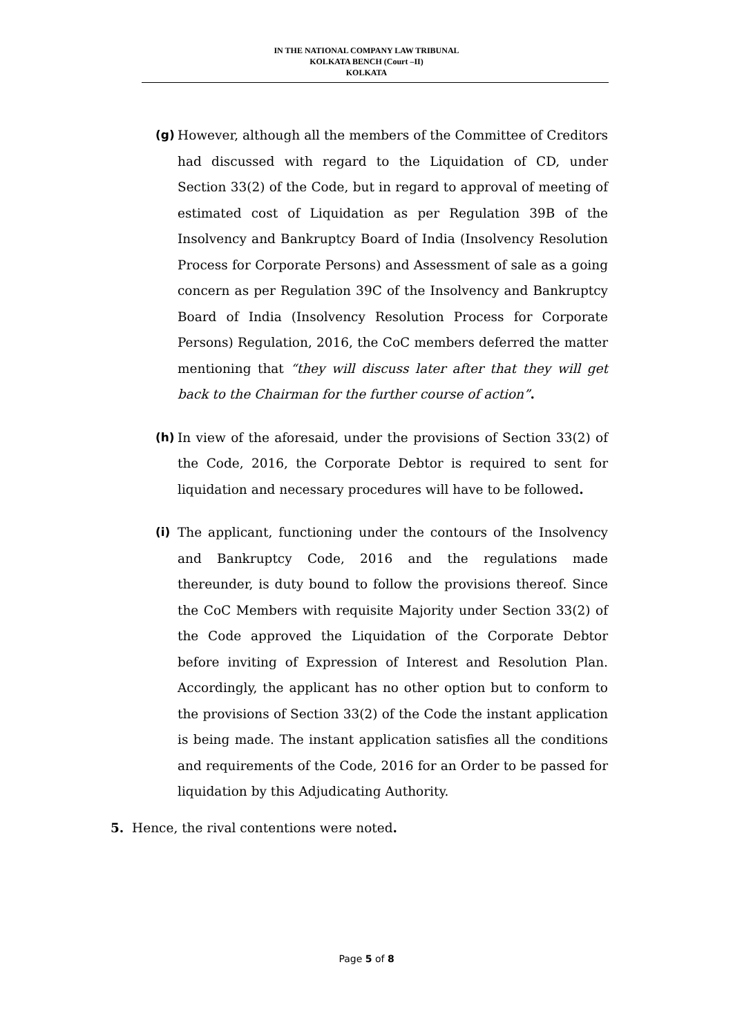IN THE NATIONAL COMPANY LAW TRIBUNAL
KOLKATA BENCH (Court –II)
KOLKATA
(g) However, although all the members of the Committee of Creditors had discussed with regard to the Liquidation of CD, under Section 33(2) of the Code, but in regard to approval of meeting of estimated cost of Liquidation as per Regulation 39B of the Insolvency and Bankruptcy Board of India (Insolvency Resolution Process for Corporate Persons) and Assessment of sale as a going concern as per Regulation 39C of the Insolvency and Bankruptcy Board of India (Insolvency Resolution Process for Corporate Persons) Regulation, 2016, the CoC members deferred the matter mentioning that “they will discuss later after that they will get back to the Chairman for the further course of action”.
(h) In view of the aforesaid, under the provisions of Section 33(2) of the Code, 2016, the Corporate Debtor is required to sent for liquidation and necessary procedures will have to be followed.
(i) The applicant, functioning under the contours of the Insolvency and Bankruptcy Code, 2016 and the regulations made thereunder, is duty bound to follow the provisions thereof. Since the CoC Members with requisite Majority under Section 33(2) of the Code approved the Liquidation of the Corporate Debtor before inviting of Expression of Interest and Resolution Plan. Accordingly, the applicant has no other option but to conform to the provisions of Section 33(2) of the Code the instant application is being made. The instant application satisfies all the conditions and requirements of the Code, 2016 for an Order to be passed for liquidation by this Adjudicating Authority.
5. Hence, the rival contentions were noted.
Page 5 of 8